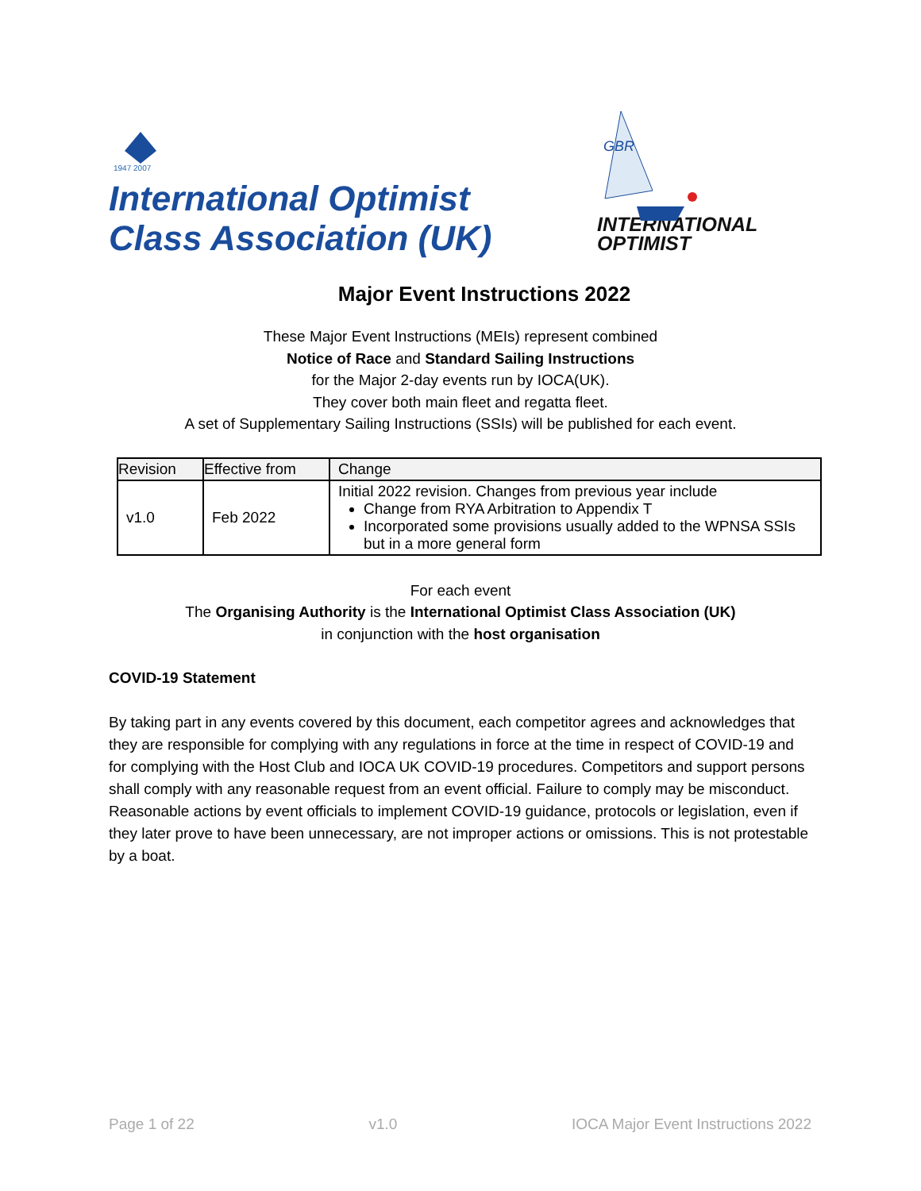1947 2007
International Optimist
Class Association (UK)
GBR
INTERNATIONAL
OPTIMIST
Major Event Instructions 2022
These Major Event Instructions (MEIs) represent combined
Notice of Race and Standard Sailing Instructions
for the Major 2-day events run by IOCA(UK).
They cover both main fleet and regatta fleet.
A set of Supplementary Sailing Instructions (SSIs) will be published for each event.
| Revision | Effective from | Change |
| --- | --- | --- |
| v1.0 | Feb 2022 | Initial 2022 revision. Changes from previous year include Change from RYA Arbitration to Appendix T Incorporated some provisions usually added to the WPNSA SSIs but in a more general form |
For each event
The Organising Authority is the International Optimist Class Association (UK)
in conjunction with the host organisation
COVID-19 Statement
By taking part in any events covered by this document, each competitor agrees and acknowledges that they are responsible for complying with any regulations in force at the time in respect of COVID-19 and for complying with the Host Club and IOCA UK COVID-19 procedures. Competitors and support persons shall comply with any reasonable request from an event official. Failure to comply may be misconduct. Reasonable actions by event officials to implement COVID-19 guidance, protocols or legislation, even if they later prove to have been unnecessary, are not improper actions or omissions. This is not protestable by a boat.
Page 1 of 22 v1.0 IOCA Major Event Instructions 2022